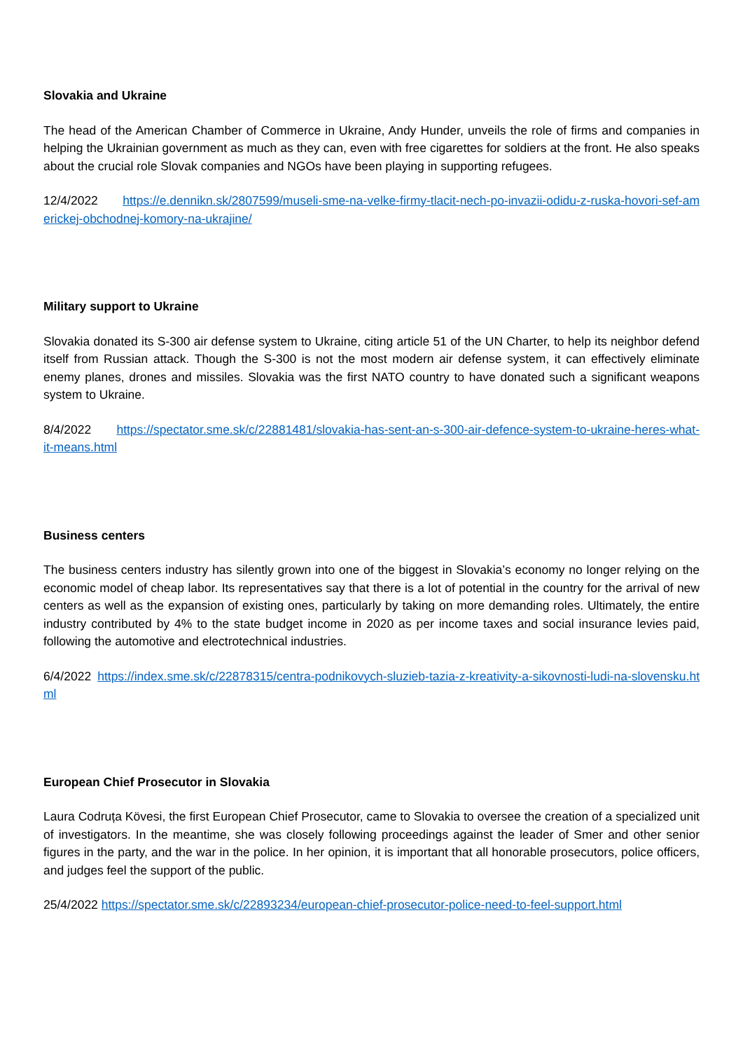Slovakia and Ukraine
The head of the American Chamber of Commerce in Ukraine, Andy Hunder, unveils the role of firms and companies in helping the Ukrainian government as much as they can, even with free cigarettes for soldiers at the front. He also speaks about the crucial role Slovak companies and NGOs have been playing in supporting refugees.
12/4/2022 https://e.dennikn.sk/2807599/museli-sme-na-velke-firmy-tlacit-nech-po-invazii-odidu-z-ruska-hovori-sef-americkej-obchodnej-komory-na-ukrajine/
Military support to Ukraine
Slovakia donated its S-300 air defense system to Ukraine, citing article 51 of the UN Charter, to help its neighbor defend itself from Russian attack. Though the S-300 is not the most modern air defense system, it can effectively eliminate enemy planes, drones and missiles. Slovakia was the first NATO country to have donated such a significant weapons system to Ukraine.
8/4/2022 https://spectator.sme.sk/c/22881481/slovakia-has-sent-an-s-300-air-defence-system-to-ukraine-heres-what-it-means.html
Business centers
The business centers industry has silently grown into one of the biggest in Slovakia’s economy no longer relying on the economic model of cheap labor. Its representatives say that there is a lot of potential in the country for the arrival of new centers as well as the expansion of existing ones, particularly by taking on more demanding roles. Ultimately, the entire industry contributed by 4% to the state budget income in 2020 as per income taxes and social insurance levies paid, following the automotive and electrotechnical industries.
6/4/2022 https://index.sme.sk/c/22878315/centra-podnikovych-sluzieb-tazia-z-kreativity-a-sikovnosti-ludi-na-slovensku.html
European Chief Prosecutor in Slovakia
Laura Codruța Kövesi, the first European Chief Prosecutor, came to Slovakia to oversee the creation of a specialized unit of investigators. In the meantime, she was closely following proceedings against the leader of Smer and other senior figures in the party, and the war in the police. In her opinion, it is important that all honorable prosecutors, police officers, and judges feel the support of the public.
25/4/2022 https://spectator.sme.sk/c/22893234/european-chief-prosecutor-police-need-to-feel-support.html